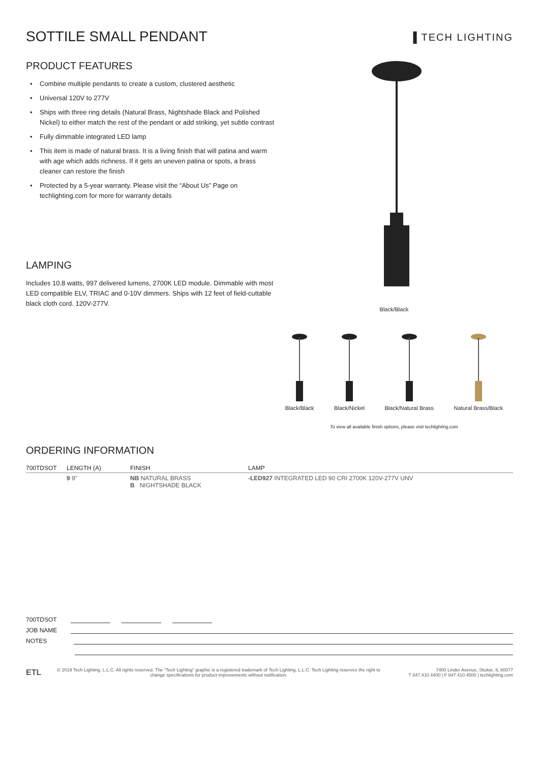SOTTILE SMALL PENDANT
▌TECH LIGHTING
PRODUCT FEATURES
• Combine multiple pendants to create a custom, clustered aesthetic
• Universal 120V to 277V
• Ships with three ring details (Natural Brass, Nightshade Black and Polished Nickel) to either match the rest of the pendant or add striking, yet subtle contrast
• Fully dimmable integrated LED lamp
• This item is made of natural brass. It is a living finish that will patina and warm with age which adds richness. If it gets an uneven patina or spots, a brass cleaner can restore the finish
• Protected by a 5-year warranty. Please visit the “About Us” Page on techlighting.com for more for warranty details
LAMPING
Includes 10.8 watts, 997 delivered lumens, 2700K LED module. Dimmable with most LED compatible ELV, TRIAC and 0-10V dimmers. Ships with 12 feet of field-cuttable black cloth cord. 120V-277V.
Black/Black
Black/Black
Black/Nickel
Black/Natural Brass
Natural Brass/Black
To view all available finish options, please visit techlighting.com
ORDERING INFORMATION
| 700TDSOT | LENGTH (A) | FINISH | LAMP |
| --- | --- | --- | --- |
| | 9 9" | NB NATURAL BRASS B NIGHTSHADE BLACK | -LED927 INTEGRATED LED 90 CRI 2700K 120V-277V UNV |
700TDSOT
JOB NAME
NOTES
ETL
© 2019 Tech Lighting, L.L.C. All rights reserved. The “Tech Lighting” graphic is a registered trademark of Tech Lighting, L.L.C. Tech Lighting reserves the right to change specifications for product improvements without notification.
7400 Linder Avenue, Skokie, IL 60077
T 847.410.4400 | F 847.410.4500 | techlighting.com